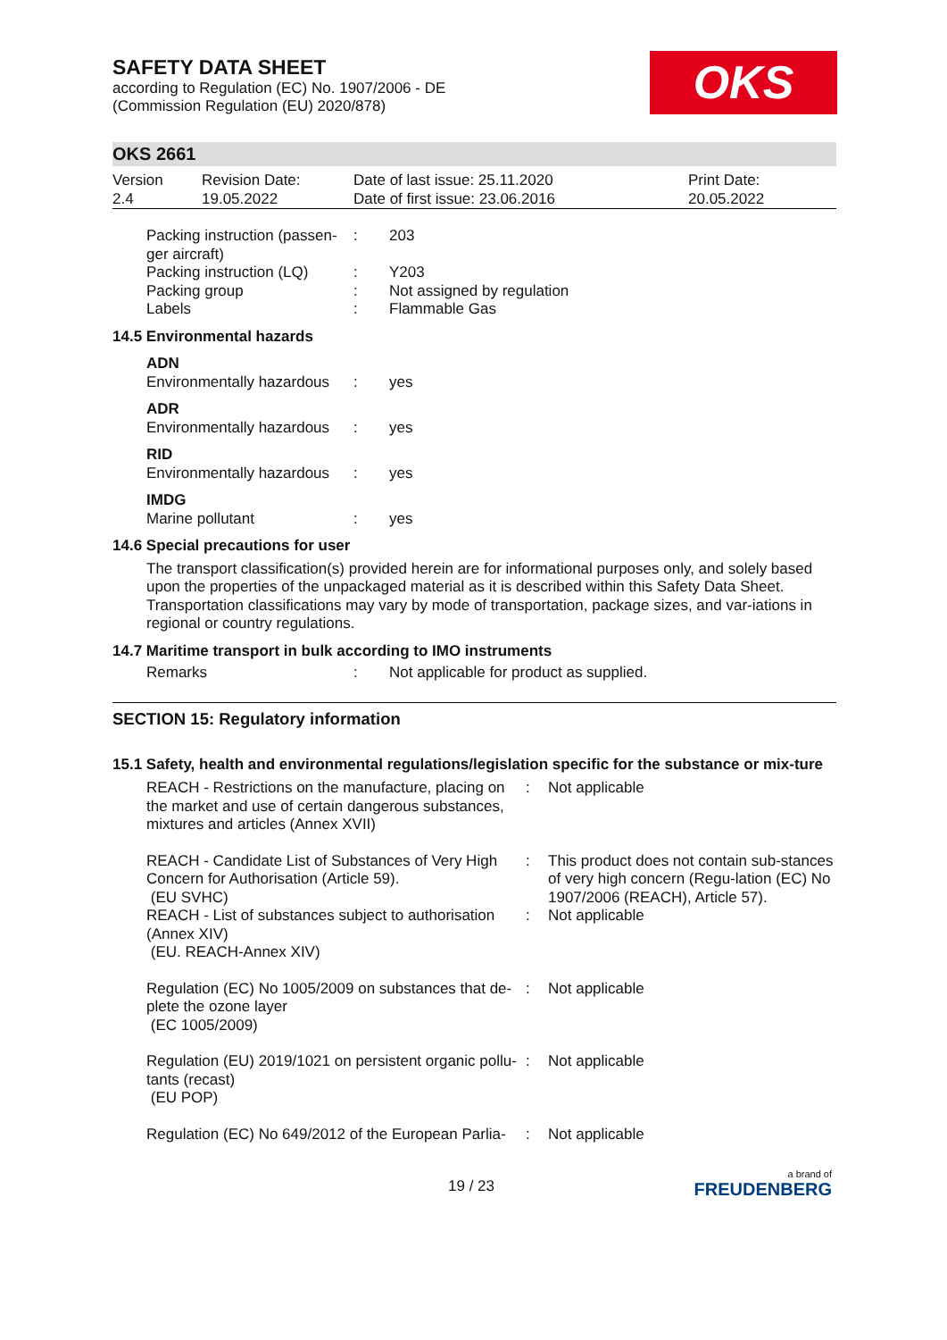OKS
SAFETY DATA SHEET
according to Regulation (EC) No. 1907/2006 - DE
(Commission Regulation (EU) 2020/878)
OKS 2661
| Version 2.4 | Revision Date: 19.05.2022 | Date of last issue: 25.11.2020 Date of first issue: 23.06.2016 | Print Date: 20.05.2022 |
| Packing instruction (passen- ger aircraft) | : | 203 |
| Packing instruction (LQ) | : | Y203 |
| Packing group | : | Not assigned by regulation |
| Labels | : | Flammable Gas |
| 14.5 Environmental hazards | | |
| ADN | | |
| Environmentally hazardous | : | yes |
| ADR | | |
| Environmentally hazardous | : | yes |
| RID | | |
| Environmentally hazardous | : | yes |
| IMDG | | |
| Marine pollutant | : | yes |
14.6 Special precautions for user
The transport classification(s) provided herein are for informational purposes only, and solely based upon the properties of the unpackaged material as it is described within this Safety Data Sheet. Transportation classifications may vary by mode of transportation, package sizes, and var-iations in regional or country regulations.
14.7 Maritime transport in bulk according to IMO instruments
| Remarks | : | Not applicable for product as supplied. |
SECTION 15: Regulatory information
15.1 Safety, health and environmental regulations/legislation specific for the substance or mix-ture
| REACH - Restrictions on the manufacture, placing on the market and use of certain dangerous substances, mixtures and articles (Annex XVII) | : | Not applicable |
| REACH - Candidate List of Substances of Very High Concern for Authorisation (Article 59). (EU SVHC) | : | This product does not contain sub-stances of very high concern (Regu-lation (EC) No 1907/2006 (REACH), Article 57). |
| REACH - List of substances subject to authorisation (Annex XIV) (EU. REACH-Annex XIV) | : | Not applicable |
| Regulation (EC) No 1005/2009 on substances that de-plete the ozone layer (EC 1005/2009) | : | Not applicable |
| Regulation (EU) 2019/1021 on persistent organic pollu-tants (recast) (EU POP) | : | Not applicable |
| Regulation (EC) No 649/2012 of the European Parlia- | : | Not applicable |
19 / 23
a brand of
FREUDENBERG